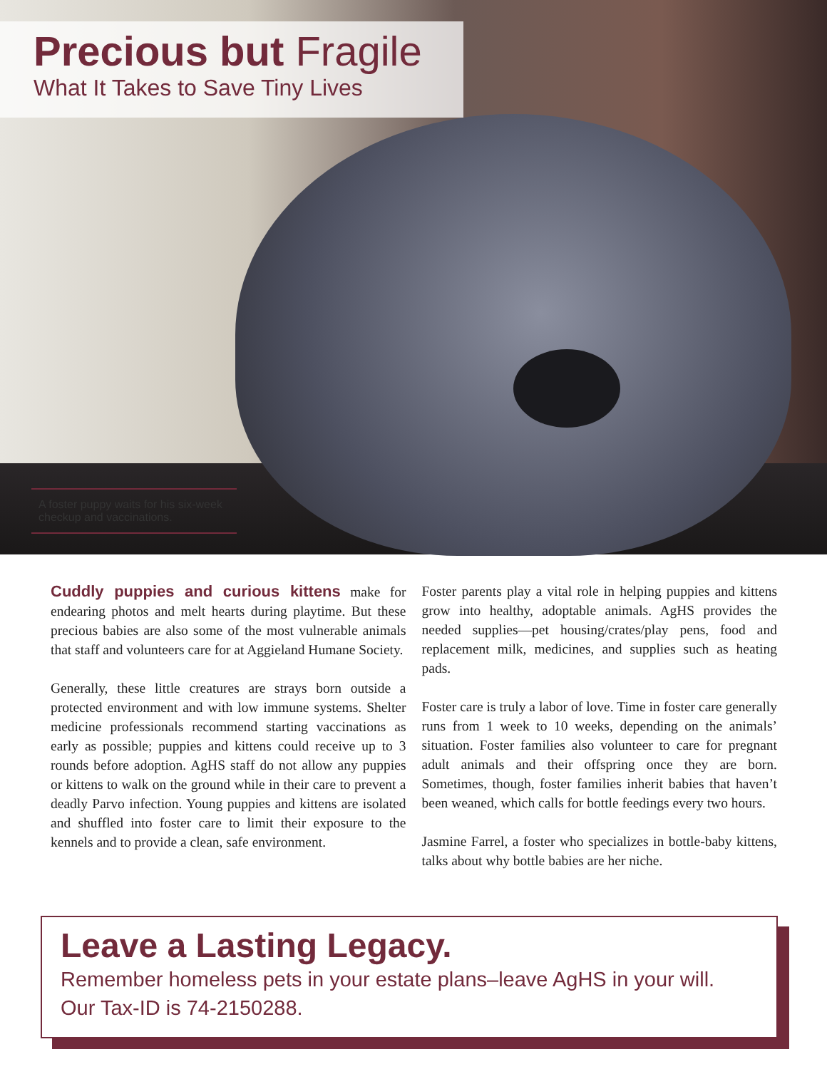Precious but Fragile
What It Takes to Save Tiny Lives
A foster puppy waits for his six-week checkup and vaccinations.
Cuddly puppies and curious kittens make for endearing photos and melt hearts during playtime. But these precious babies are also some of the most vulnerable animals that staff and volunteers care for at Aggieland Humane Society.
Generally, these little creatures are strays born outside a protected environment and with low immune systems. Shelter medicine professionals recommend starting vaccinations as early as possible; puppies and kittens could receive up to 3 rounds before adoption. AgHS staff do not allow any puppies or kittens to walk on the ground while in their care to prevent a deadly Parvo infection. Young puppies and kittens are isolated and shuffled into foster care to limit their exposure to the kennels and to provide a clean, safe environment.
Foster parents play a vital role in helping puppies and kittens grow into healthy, adoptable animals. AgHS provides the needed supplies—pet housing/crates/play pens, food and replacement milk, medicines, and supplies such as heating pads.
Foster care is truly a labor of love. Time in foster care generally runs from 1 week to 10 weeks, depending on the animals’ situation. Foster families also volunteer to care for pregnant adult animals and their offspring once they are born. Sometimes, though, foster families inherit babies that haven’t been weaned, which calls for bottle feedings every two hours.
Jasmine Farrel, a foster who specializes in bottle-baby kittens, talks about why bottle babies are her niche.
Leave a Lasting Legacy.
Remember homeless pets in your estate plans–leave AgHS in your will.
Our Tax-ID is 74-2150288.